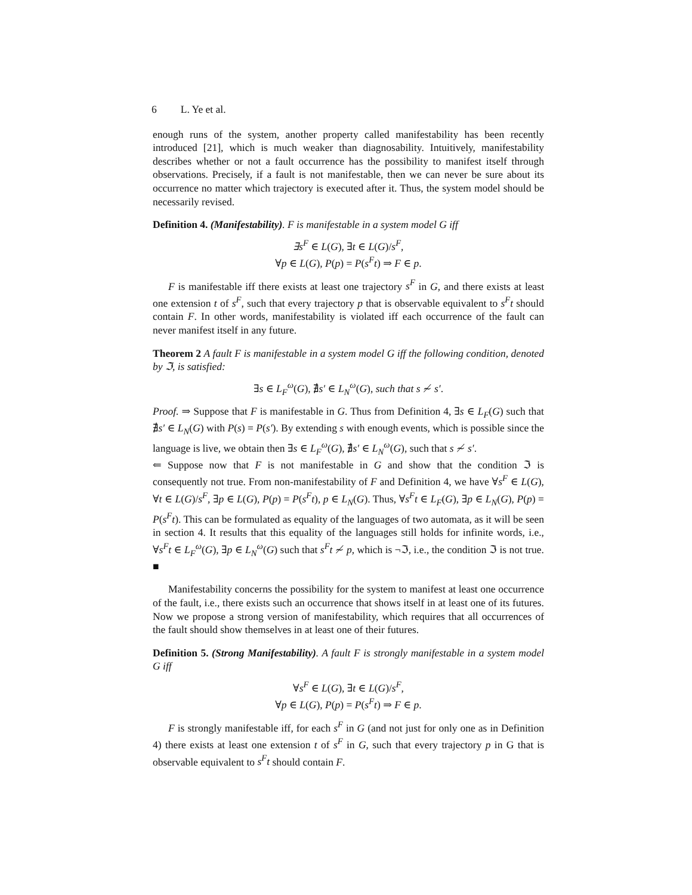6 L. Ye et al.
enough runs of the system, another property called manifestability has been recently introduced [21], which is much weaker than diagnosability. Intuitively, manifestability describes whether or not a fault occurrence has the possibility to manifest itself through observations. Precisely, if a fault is not manifestable, then we can never be sure about its occurrence no matter which trajectory is executed after it. Thus, the system model should be necessarily revised.
Definition 4. (Manifestability). F is manifestable in a system model G iff
∃s<sup>F</sup> ∈ L(G), ∃t ∈ L(G)/s<sup>F</sup>,
∀p ∈ L(G), P(p) = P(s<sup>F</sup>t) ⇒ F ∈ p.
F is manifestable iff there exists at least one trajectory s<sup>F</sup> in G, and there exists at least one extension t of s<sup>F</sup>, such that every trajectory p that is observable equivalent to s<sup>F</sup>t should contain F. In other words, manifestability is violated iff each occurrence of the fault can never manifest itself in any future.
Theorem 2 A fault F is manifestable in a system model G iff the following condition, denoted by ℑ, is satisfied:
∃s ∈ L<sub>F</sub><sup>ω</sup>(G), ∄s′ ∈ L<sub>N</sub><sup>ω</sup>(G), such that s ≁ s′.
Proof. ⇒ Suppose that F is manifestable in G. Thus from Definition 4, ∃s ∈ L<sub>F</sub>(G) such that ∄s′ ∈ L<sub>N</sub>(G) with P(s) = P(s′). By extending s with enough events, which is possible since the language is live, we obtain then ∃s ∈ L<sub>F</sub><sup>ω</sup>(G), ∄s′ ∈ L<sub>N</sub><sup>ω</sup>(G), such that s ≁ s′.
⇐ Suppose now that F is not manifestable in G and show that the condition ℑ is consequently not true. From non-manifestability of F and Definition 4, we have ∀s<sup>F</sup> ∈ L(G), ∀t ∈ L(G)/s<sup>F</sup>, ∃p ∈ L(G), P(p) = P(s<sup>F</sup>t), p ∈ L<sub>N</sub>(G). Thus, ∀s<sup>F</sup>t ∈ L<sub>F</sub>(G), ∃p ∈ L<sub>N</sub>(G), P(p) = P(s<sup>F</sup>t). This can be formulated as equality of the languages of two automata, as it will be seen in section 4. It results that this equality of the languages still holds for infinite words, i.e., ∀s<sup>F</sup>t ∈ L<sub>F</sub><sup>ω</sup>(G), ∃p ∈ L<sub>N</sub><sup>ω</sup>(G) such that s<sup>F</sup>t ≁ p, which is ¬ℑ, i.e., the condition ℑ is not true. ■
Manifestability concerns the possibility for the system to manifest at least one occurrence of the fault, i.e., there exists such an occurrence that shows itself in at least one of its futures. Now we propose a strong version of manifestability, which requires that all occurrences of the fault should show themselves in at least one of their futures.
Definition 5. (Strong Manifestability). A fault F is strongly manifestable in a system model G iff
∀s<sup>F</sup> ∈ L(G), ∃t ∈ L(G)/s<sup>F</sup>,
∀p ∈ L(G), P(p) = P(s<sup>F</sup>t) ⇒ F ∈ p.
F is strongly manifestable iff, for each s<sup>F</sup> in G (and not just for only one as in Definition 4) there exists at least one extension t of s<sup>F</sup> in G, such that every trajectory p in G that is observable equivalent to s<sup>F</sup>t should contain F.